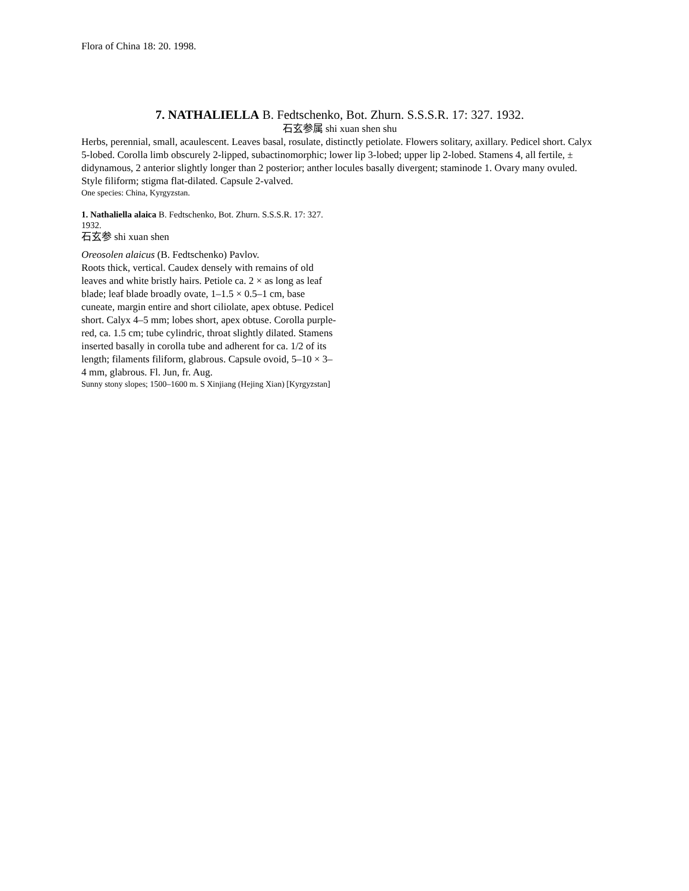Flora of China 18: 20. 1998.
7. NATHALIELLA B. Fedtschenko, Bot. Zhurn. S.S.S.R. 17: 327. 1932.
石玄参属 shi xuan shen shu
Herbs, perennial, small, acaulescent. Leaves basal, rosulate, distinctly petiolate. Flowers solitary, axillary. Pedicel short. Calyx 5-lobed. Corolla limb obscurely 2-lipped, subactinomorphic; lower lip 3-lobed; upper lip 2-lobed. Stamens 4, all fertile, ± didynamous, 2 anterior slightly longer than 2 posterior; anther locules basally divergent; staminode 1. Ovary many ovuled. Style filiform; stigma flat-dilated. Capsule 2-valved.
One species: China, Kyrgyzstan.
1. Nathaliella alaica B. Fedtschenko, Bot. Zhurn. S.S.S.R. 17: 327. 1932.
石玄参 shi xuan shen
Oreosolen alaicus (B. Fedtschenko) Pavlov.
Roots thick, vertical. Caudex densely with remains of old leaves and white bristly hairs. Petiole ca. 2 × as long as leaf blade; leaf blade broadly ovate, 1–1.5 × 0.5–1 cm, base cuneate, margin entire and short ciliolate, apex obtuse. Pedicel short. Calyx 4–5 mm; lobes short, apex obtuse. Corolla purple-red, ca. 1.5 cm; tube cylindric, throat slightly dilated. Stamens inserted basally in corolla tube and adherent for ca. 1/2 of its length; filaments filiform, glabrous. Capsule ovoid, 5–10 × 3–4 mm, glabrous. Fl. Jun, fr. Aug.
Sunny stony slopes; 1500–1600 m. S Xinjiang (Hejing Xian) [Kyrgyzstan]